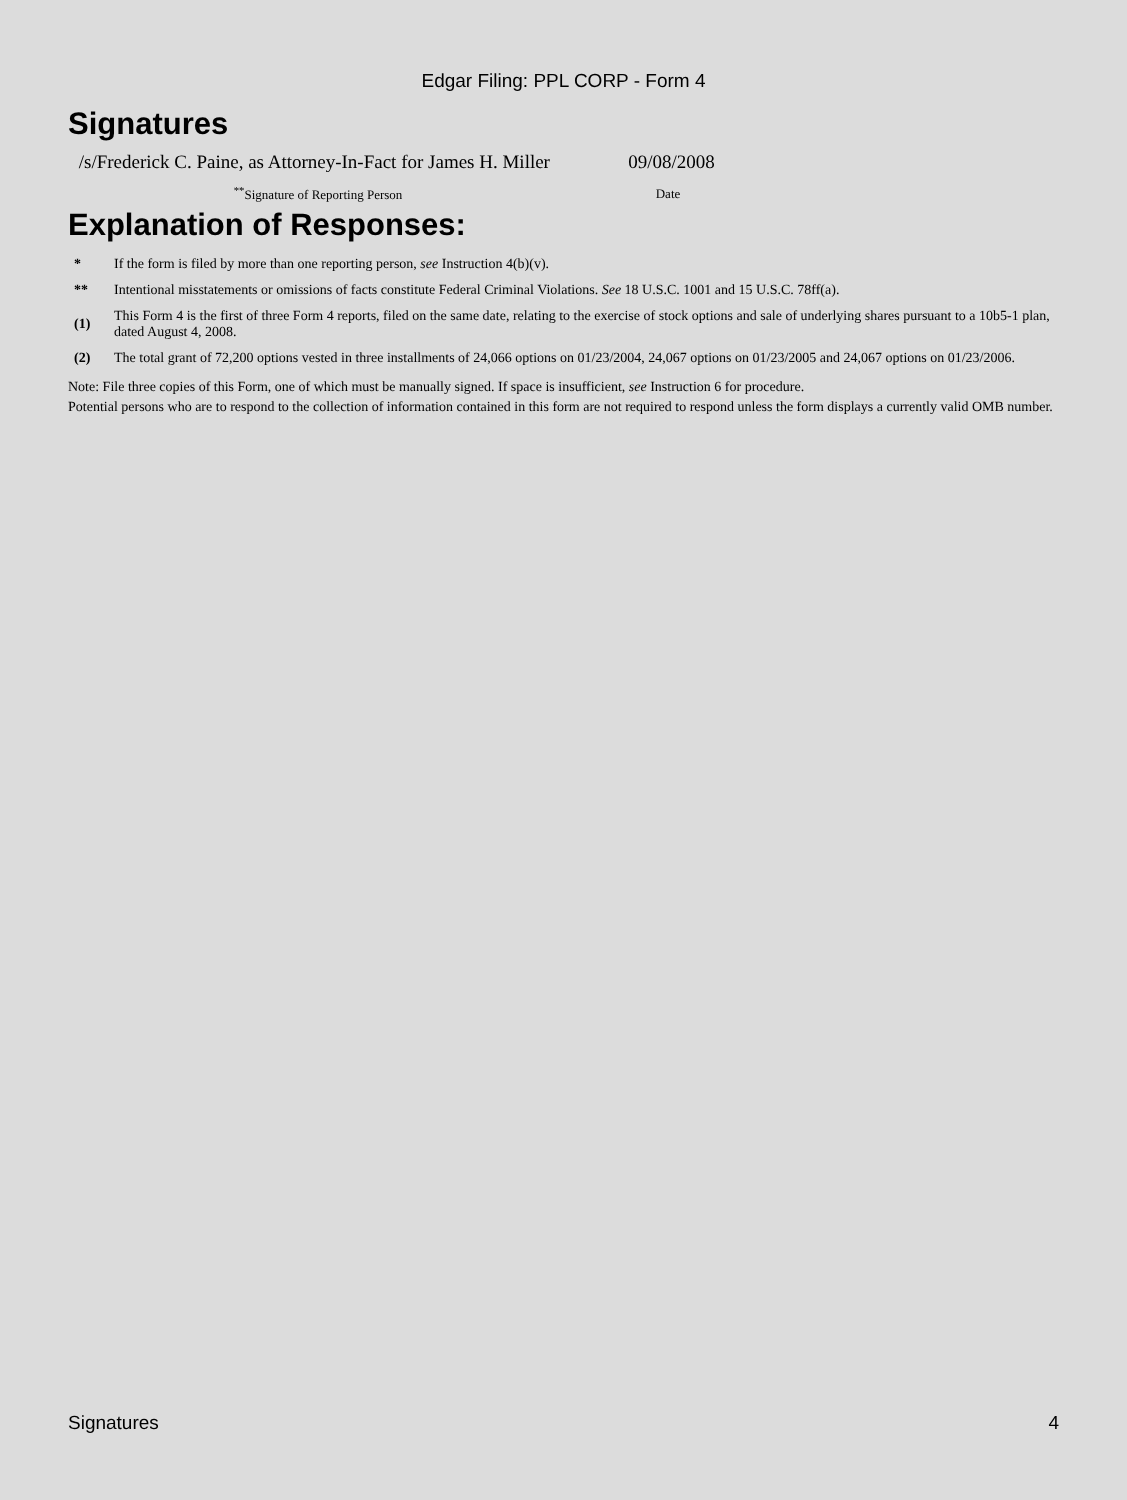Edgar Filing: PPL CORP - Form 4
Signatures
| /s/Frederick C. Paine, as Attorney-In-Fact for James H. Miller | 09/08/2008 |
| <sup>**</sup> Signature of Reporting Person | Date |
Explanation of Responses:
| * | If the form is filed by more than one reporting person, see Instruction 4(b)(v). |
| ** | Intentional misstatements or omissions of facts constitute Federal Criminal Violations. See 18 U.S.C. 1001 and 15 U.S.C. 78ff(a). |
| (1) | This Form 4 is the first of three Form 4 reports, filed on the same date, relating to the exercise of stock options and sale of underlying shares pursuant to a 10b5-1 plan, dated August 4, 2008. |
| (2) | The total grant of 72,200 options vested in three installments of 24,066 options on 01/23/2004, 24,067 options on 01/23/2005 and 24,067 options on 01/23/2006. |
Note: File three copies of this Form, one of which must be manually signed. If space is insufficient, see Instruction 6 for procedure.
Potential persons who are to respond to the collection of information contained in this form are not required to respond unless the form displays a currently valid OMB number.
Signatures 4